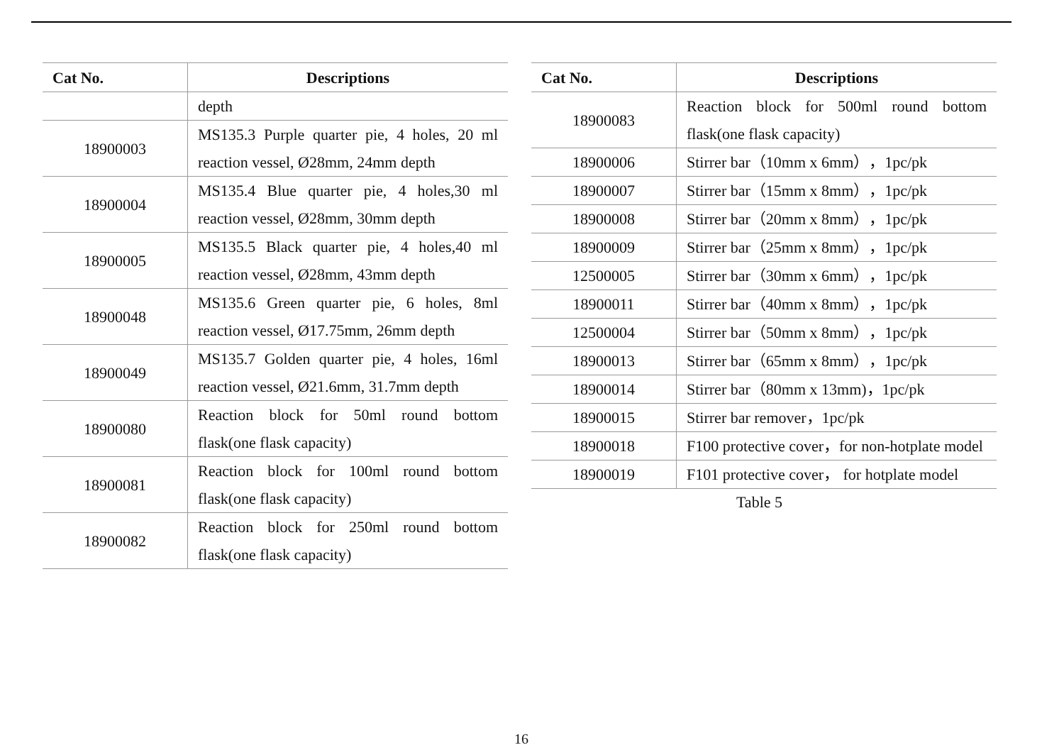| Cat No. | Descriptions |
| --- | --- |
| | depth |
| 18900003 | MS135.3 Purple quarter pie, 4 holes, 20 ml reaction vessel, Ø28mm, 24mm depth |
| 18900004 | MS135.4 Blue quarter pie, 4 holes,30 ml reaction vessel, Ø28mm, 30mm depth |
| 18900005 | MS135.5 Black quarter pie, 4 holes,40 ml reaction vessel, Ø28mm, 43mm depth |
| 18900048 | MS135.6 Green quarter pie, 6 holes, 8ml reaction vessel, Ø17.75mm, 26mm depth |
| 18900049 | MS135.7 Golden quarter pie, 4 holes, 16ml reaction vessel, Ø21.6mm, 31.7mm depth |
| 18900080 | Reaction block for 50ml round bottom flask(one flask capacity) |
| 18900081 | Reaction block for 100ml round bottom flask(one flask capacity) |
| 18900082 | Reaction block for 250ml round bottom flask(one flask capacity) |
| Cat No. | Descriptions |
| --- | --- |
| 18900083 | Reaction block for 500ml round bottom flask(one flask capacity) |
| 18900006 | Stirrer bar（10mm x 6mm），1pc/pk |
| 18900007 | Stirrer bar（15mm x 8mm），1pc/pk |
| 18900008 | Stirrer bar（20mm x 8mm），1pc/pk |
| 18900009 | Stirrer bar（25mm x 8mm），1pc/pk |
| 12500005 | Stirrer bar（30mm x 6mm），1pc/pk |
| 18900011 | Stirrer bar（40mm x 8mm），1pc/pk |
| 12500004 | Stirrer bar（50mm x 8mm），1pc/pk |
| 18900013 | Stirrer bar（65mm x 8mm），1pc/pk |
| 18900014 | Stirrer bar（80mm x 13mm)，1pc/pk |
| 18900015 | Stirrer bar remover，1pc/pk |
| 18900018 | F100 protective cover，for non-hotplate model |
| 18900019 | F101 protective cover， for hotplate model |
Table 5
16